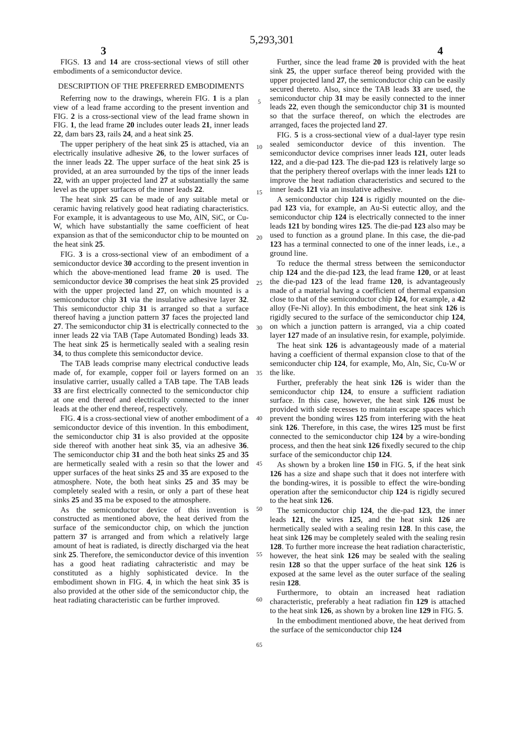3 5,293,301 4
FIGS. 13 and 14 are cross-sectional views of still other embodiments of a semiconductor device.
DESCRIPTION OF THE PREFERRED EMBODIMENTS
Referring now to the drawings, wherein FIG. 1 is a plan view of a lead frame according to the present invention and FIG. 2 is a cross-sectional view of the lead frame shown in FIG. 1, the lead frame 20 includes outer leads 21, inner leads 22, dam bars 23, rails 24, and a heat sink 25.
The upper periphery of the heat sink 25 is attached, via an electrically insulative adhesive 26, to the lower surfaces of the inner leads 22. The upper surface of the heat sink 25 is provided, at an area surrounded by the tips of the inner leads 22, with an upper projected land 27 at substantially the same level as the upper surfaces of the inner leads 22.
The heat sink 25 can be made of any suitable metal or ceramic having relatively good heat radiating characteristics. For example, it is advantageous to use Mo, AlN, SiC, or Cu-W, which have substantially the same coefficient of heat expansion as that of the semiconductor chip to be mounted on the heat sink 25.
FIG. 3 is a cross-sectional view of an embodiment of a semiconductor device 30 according to the present invention in which the above-mentioned lead frame 20 is used. The semiconductor device 30 comprises the heat sink 25 provided with the upper projected land 27, on which mounted is a semiconductor chip 31 via the insulative adhesive layer 32. This semiconductor chip 31 is arranged so that a surface thereof having a junction pattern 37 faces the projected land 27. The semiconductor chip 31 is electrically connected to the inner leads 22 via TAB (Tape Automated Bonding) leads 33. The heat sink 25 is hermetically sealed with a sealing resin 34, to thus complete this semiconductor device.
The TAB leads comprise many electrical conductive leads made of, for example, copper foil or layers formed on an insulative carrier, usually called a TAB tape. The TAB leads 33 are first electrically connected to the semiconductor chip at one end thereof and electrically connected to the inner leads at the other end thereof, respectively.
FIG. 4 is a cross-sectional view of another embodiment of a semiconductor device of this invention. In this embodiment, the semiconductor chip 31 is also provided at the opposite side thereof with another heat sink 35, via an adhesive 36. The semiconductor chip 31 and the both heat sinks 25 and 35 are hermetically sealed with a resin so that the lower and upper surfaces of the heat sinks 25 and 35 are exposed to the atmosphere. Note, the both heat sinks 25 and 35 may be completely sealed with a resin, or only a part of these heat sinks 25 and 35 ma be exposed to the atmosphere.
As the semiconductor device of this invention is constructed as mentioned above, the heat derived from the surface of the semiconductor chip, on which the junction pattern 37 is arranged and from which a relatively large amount of heat is radiated, is directly discharged via the heat sink 25. Therefore, the semiconductor device of this invention has a good heat radiating cahracteristic and may be constituted as a highly sophisticated device. In the embodiment shown in FIG. 4, in which the heat sink 35 is also provided at the other side of the semiconductor chip, the heat radiating characteristic can be further improved.
5
10
15
20
25
30
35
40
45
50
55
60
65
Further, since the lead frame 20 is provided with the heat sink 25, the upper surface thereof being provided with the upper projected land 27, the semiconductor chip can be easily secured thereto. Also, since the TAB leads 33 are used, the semiconductor chip 31 may be easily connected to the inner leads 22, even though the semiconductor chip 31 is mounted so that the surface thereof, on which the electrodes are arranged, faces the projected land 27.
FIG. 5 is a cross-sectional view of a dual-layer type resin sealed semiconductor device of this invention. The semiconductor device comprises inner leads 121, outer leads 122, and a die-pad 123. The die-pad 123 is relatively large so that the periphery thereof overlaps with the inner leads 121 to improve the heat radiation characteristics and secured to the inner leads 121 via an insulative adhesive.
A semiconductor chip 124 is rigidly mounted on the die-pad 123 via, for example, an Au-Si eutectic alloy, and the semiconductor chip 124 is electrically connected to the inner leads 121 by bonding wires 125. The die-pad 123 also may be used to function as a ground plane. In this case, the die-pad 123 has a terminal connected to one of the inner leads, i.e., a ground line.
To reduce the thermal stress between the semiconductor chip 124 and the die-pad 123, the lead frame 120, or at least the die-pad 123 of the lead frame 120, is advantageously made of a material having a coefficient of thermal expansion close to that of the semiconductor chip 124, for example, a 42 alloy (Fe-Ni alloy). In this embodiment, the heat sink 126 is rigidly secured to the surface of the semiconductor chip 124, on which a junction pattern is arranged, via a chip coated layer 127 made of an insulative resin, for example, polyimide.
The heat sink 126 is advantageously made of a material having a coefficient of thermal expansion close to that of the semiconducter chip 124, for example, Mo, Aln, Sic, Cu-W or the like.
Further, preferably the heat sink 126 is wider than the semiconductor chip 124, to ensure a sufficient radiation surface. In this case, however, the heat sink 126 must be provided with side recesses to maintain escape spaces which prevent the bonding wires 125 from interfering with the heat sink 126. Therefore, in this case, the wires 125 must be first connected to the semiconductor chip 124 by a wire-bonding process, and then the heat sink 126 fixedly secured to the chip surface of the semiconductor chip 124.
As shown by a broken line 150 in FIG. 5, if the heat sink 126 has a size and shape such that it does not interfere with the bonding-wires, it is possible to effect the wire-bonding operation after the semiconductor chip 124 is rigidly secured to the heat sink 126.
The semiconductor chip 124, the die-pad 123, the inner leads 121, the wires 125, and the heat sink 126 are hermetically sealed with a sealing resin 128. In this case, the heat sink 126 may be completely sealed with the sealing resin 128. To further more increase the heat radiation characteristic, however, the heat sink 126 may be sealed with the sealing resin 128 so that the upper surface of the heat sink 126 is exposed at the same level as the outer surface of the sealing resin 128.
Furthermore, to obtain an increased heat radiation characteristic, preferably a heat radiation fin 129 is attached to the heat sink 126, as shown by a broken line 129 in FIG. 5.
In the embodiment mentioned above, the heat derived from the surface of the semiconductor chip 124